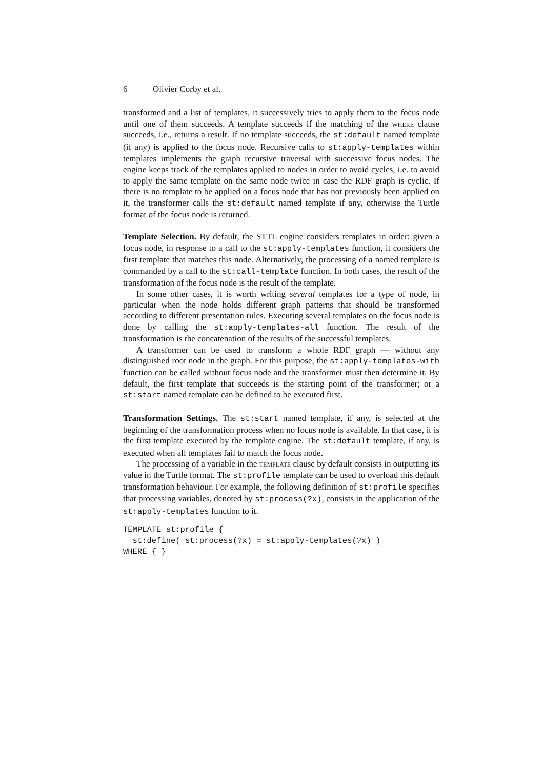6 Olivier Corby et al.
transformed and a list of templates, it successively tries to apply them to the focus node until one of them succeeds. A template succeeds if the matching of the where clause succeeds, i.e., returns a result. If no template succeeds, the st:default named template (if any) is applied to the focus node. Recursive calls to st:apply-templates within templates implements the graph recursive traversal with successive focus nodes. The engine keeps track of the templates applied to nodes in order to avoid cycles, i.e. to avoid to apply the same template on the same node twice in case the RDF graph is cyclic. If there is no template to be applied on a focus node that has not previously been applied on it, the transformer calls the st:default named template if any, otherwise the Turtle format of the focus node is returned.
Template Selection. By default, the STTL engine considers templates in order: given a focus node, in response to a call to the st:apply-templates function, it considers the first template that matches this node. Alternatively, the processing of a named template is commanded by a call to the st:call-template function. In both cases, the result of the transformation of the focus node is the result of the template.
In some other cases, it is worth writing several templates for a type of node, in particular when the node holds different graph patterns that should be transformed according to different presentation rules. Executing several templates on the focus node is done by calling the st:apply-templates-all function. The result of the transformation is the concatenation of the results of the successful templates.
A transformer can be used to transform a whole RDF graph — without any distinguished root node in the graph. For this purpose, the st:apply-templates-with function can be called without focus node and the transformer must then determine it. By default, the first template that succeeds is the starting point of the transformer; or a st:start named template can be defined to be executed first.
Transformation Settings. The st:start named template, if any, is selected at the beginning of the transformation process when no focus node is available. In that case, it is the first template executed by the template engine. The st:default template, if any, is executed when all templates fail to match the focus node.
The processing of a variable in the template clause by default consists in outputting its value in the Turtle format. The st:profile template can be used to overload this default transformation behaviour. For example, the following definition of st:profile specifies that processing variables, denoted by st:process(?x), consists in the application of the st:apply-templates function to it.
TEMPLATE st:profile {
  st:define( st:process(?x) = st:apply-templates(?x) )
WHERE { }